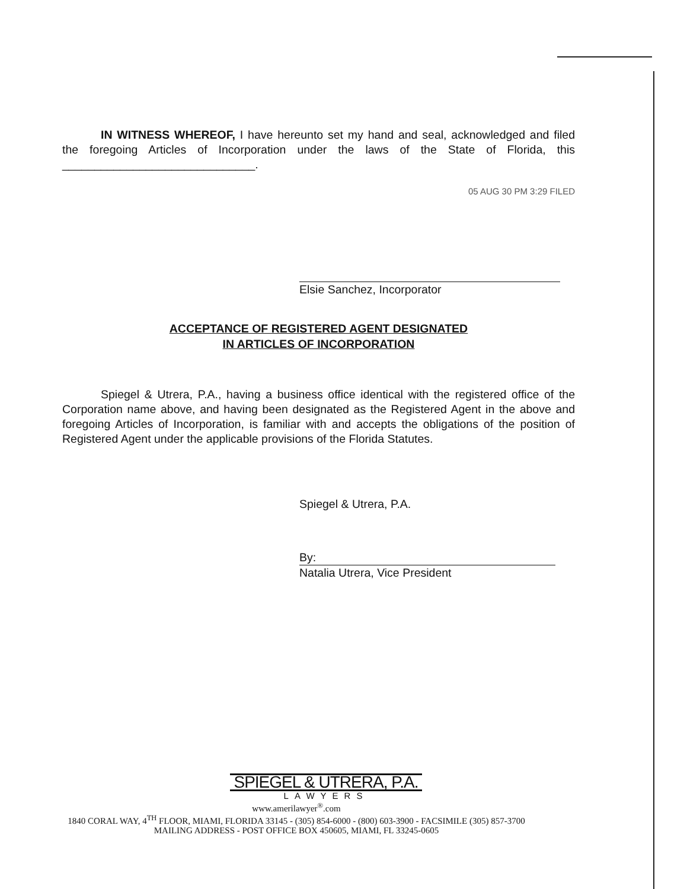IN WITNESS WHEREOF, I have hereunto set my hand and seal, acknowledged and filed the foregoing Articles of Incorporation under the laws of the State of Florida, this ______________________________.
05 AUG 30 PM 3:29 FILED
Elsie Sanchez, Incorporator
ACCEPTANCE OF REGISTERED AGENT DESIGNATED
IN ARTICLES OF INCORPORATION
Spiegel & Utrera, P.A., having a business office identical with the registered office of the Corporation name above, and having been designated as the Registered Agent in the above and foregoing Articles of Incorporation, is familiar with and accepts the obligations of the position of Registered Agent under the applicable provisions of the Florida Statutes.
Spiegel & Utrera, P.A.
By:
Natalia Utrera, Vice President
SPIEGEL & UTRERA, P.A.
LAWYERS
www.amerilawyer<sup>®</sup>.com
1840 CORAL WAY, 4<sup>TH</sup> FLOOR, MIAMI, FLORIDA 33145 - (305) 854-6000 - (800) 603-3900 - FACSIMILE (305) 857-3700
MAILING ADDRESS - POST OFFICE BOX 450605, MIAMI, FL 33245-0605